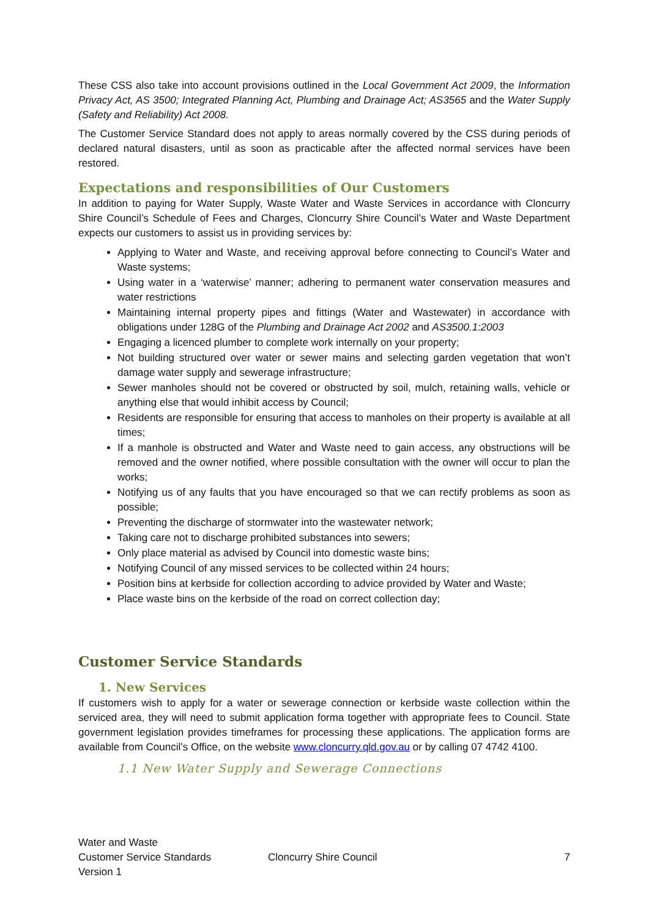These CSS also take into account provisions outlined in the Local Government Act 2009, the Information Privacy Act, AS 3500; Integrated Planning Act, Plumbing and Drainage Act; AS3565 and the Water Supply (Safety and Reliability) Act 2008.
The Customer Service Standard does not apply to areas normally covered by the CSS during periods of declared natural disasters, until as soon as practicable after the affected normal services have been restored.
Expectations and responsibilities of Our Customers
In addition to paying for Water Supply, Waste Water and Waste Services in accordance with Cloncurry Shire Council’s Schedule of Fees and Charges, Cloncurry Shire Council’s Water and Waste Department expects our customers to assist us in providing services by:
Applying to Water and Waste, and receiving approval before connecting to Council’s Water and Waste systems;
Using water in a ‘waterwise’ manner; adhering to permanent water conservation measures and water restrictions
Maintaining internal property pipes and fittings (Water and Wastewater) in accordance with obligations under 128G of the Plumbing and Drainage Act 2002 and AS3500.1:2003
Engaging a licenced plumber to complete work internally on your property;
Not building structured over water or sewer mains and selecting garden vegetation that won’t damage water supply and sewerage infrastructure;
Sewer manholes should not be covered or obstructed by soil, mulch, retaining walls, vehicle or anything else that would inhibit access by Council;
Residents are responsible for ensuring that access to manholes on their property is available at all times;
If a manhole is obstructed and Water and Waste need to gain access, any obstructions will be removed and the owner notified, where possible consultation with the owner will occur to plan the works;
Notifying us of any faults that you have encouraged so that we can rectify problems as soon as possible;
Preventing the discharge of stormwater into the wastewater network;
Taking care not to discharge prohibited substances into sewers;
Only place material as advised by Council into domestic waste bins;
Notifying Council of any missed services to be collected within 24 hours;
Position bins at kerbside for collection according to advice provided by Water and Waste;
Place waste bins on the kerbside of the road on correct collection day;
Customer Service Standards
1. New Services
If customers wish to apply for a water or sewerage connection or kerbside waste collection within the serviced area, they will need to submit application forma together with appropriate fees to Council. State government legislation provides timeframes for processing these applications. The application forms are available from Council’s Office, on the website www.cloncurry.qld.gov.au or by calling 07 4742 4100.
1.1 New Water Supply and Sewerage Connections
Water and Waste
Customer Service Standards
Version 1
Cloncurry Shire Council 7